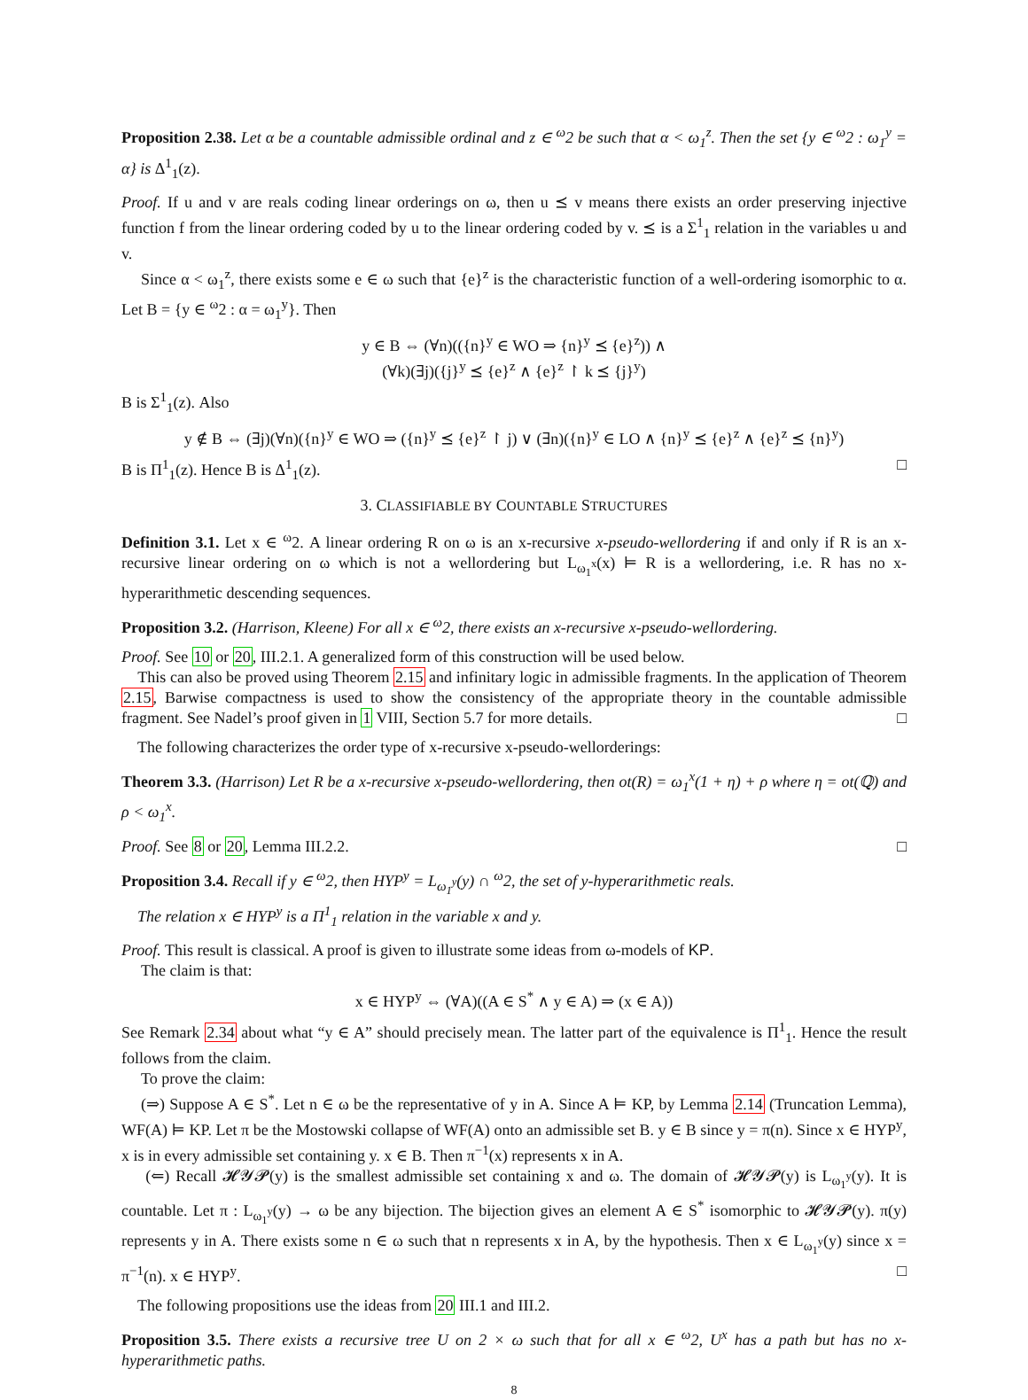Proposition 2.38. Let α be a countable admissible ordinal and z ∈ <sup>ω</sup>2 be such that α < ω<sub>1</sub><sup>z</sup>. Then the set {y ∈ <sup>ω</sup>2 : ω<sub>1</sub><sup>y</sup> = α} is Δ<sup>1</sup><sub>1</sub>(z).
Proof. If u and v are reals coding linear orderings on ω, then u ⪯ v means there exists an order preserving injective function f from the linear ordering coded by u to the linear ordering coded by v. ⪯ is a Σ<sup>1</sup><sub>1</sub> relation in the variables u and v.
Since α < ω<sub>1</sub><sup>z</sup>, there exists some e ∈ ω such that {e}<sup>z</sup> is the characteristic function of a well-ordering isomorphic to α. Let B = {y ∈ <sup>ω</sup>2 : α = ω<sub>1</sub><sup>y</sup>}. Then
y ∈ B ⇔ (∀n)(({n}<sup>y</sup> ∈ WO ⇒ {n}<sup>y</sup> ⪯ {e}<sup>z</sup>)) ∧
(∀k)(∃j)({j}<sup>y</sup> ⪯ {e}<sup>z</sup> ∧ {e}<sup>z</sup> ↾ k ⪯ {j}<sup>y</sup>)
B is Σ<sup>1</sup><sub>1</sub>(z). Also
y ∉ B ⇔ (∃j)(∀n)({n}<sup>y</sup> ∈ WO ⇒ ({n}<sup>y</sup> ⪯ {e}<sup>z</sup> ↾ j) ∨ (∃n)({n}<sup>y</sup> ∈ LO ∧ {n}<sup>y</sup> ⪯ {e}<sup>z</sup> ∧ {e}<sup>z</sup> ⪯ {n}<sup>y</sup>)
B is Π<sup>1</sup><sub>1</sub>(z). Hence B is Δ<sup>1</sup><sub>1</sub>(z). □
3. CLASSIFIABLE BY COUNTABLE STRUCTURES
Definition 3.1. Let x ∈ <sup>ω</sup>2. A linear ordering R on ω is an x-recursive x-pseudo-wellordering if and only if R is an x-recursive linear ordering on ω which is not a wellordering but L<sub>ω<sub>1</sub><sup>x</sup></sub>(x) ⊨ R is a wellordering, i.e. R has no x-hyperarithmetic descending sequences.
Proposition 3.2. (Harrison, Kleene) For all x ∈ <sup>ω</sup>2, there exists an x-recursive x-pseudo-wellordering.
Proof. See 10 or 20, III.2.1. A generalized form of this construction will be used below.
This can also be proved using Theorem 2.15 and infinitary logic in admissible fragments. In the application of Theorem 2.15, Barwise compactness is used to show the consistency of the appropriate theory in the countable admissible fragment. See Nadel’s proof given in 1 VIII, Section 5.7 for more details. □
The following characterizes the order type of x-recursive x-pseudo-wellorderings:
Theorem 3.3. (Harrison) Let R be a x-recursive x-pseudo-wellordering, then ot(R) = ω<sub>1</sub><sup>x</sup>(1 + η) + ρ where η = ot(ℚ) and ρ < ω<sub>1</sub><sup>x</sup>.
Proof. See 8 or 20, Lemma III.2.2. □
Proposition 3.4. Recall if y ∈ <sup>ω</sup>2, then HYP<sup>y</sup> = L<sub>ω<sub>1</sub><sup>y</sup></sub>(y) ∩ <sup>ω</sup>2, the set of y-hyperarithmetic reals.
The relation x ∈ HYP<sup>y</sup> is a Π<sup>1</sup><sub>1</sub> relation in the variable x and y.
Proof. This result is classical. A proof is given to illustrate some ideas from ω-models of KP.
The claim is that:
x ∈ HYP<sup>y</sup> ⇔ (∀A)((A ∈ S<sup>*</sup> ∧ y ∈ A) ⇒ (x ∈ A))
See Remark 2.34 about what “y ∈ A” should precisely mean. The latter part of the equivalence is Π<sup>1</sup><sub>1</sub>. Hence the result follows from the claim.
To prove the claim:
(⇒) Suppose A ∈ S<sup>*</sup>. Let n ∈ ω be the representative of y in A. Since A ⊨ KP, by Lemma 2.14 (Truncation Lemma), WF(A) ⊨ KP. Let π be the Mostowski collapse of WF(A) onto an admissible set B. y ∈ B since y = π(n). Since x ∈ HYP<sup>y</sup>, x is in every admissible set containing y. x ∈ B. Then π<sup>−1</sup>(x) represents x in A.
(⇐) Recall 𝓗𝓨𝓟(y) is the smallest admissible set containing x and ω. The domain of 𝓗𝓨𝓟(y) is L<sub>ω<sub>1</sub><sup>y</sup></sub>(y). It is countable. Let π : L<sub>ω<sub>1</sub><sup>y</sup></sub>(y) → ω be any bijection. The bijection gives an element A ∈ S<sup>*</sup> isomorphic to 𝓗𝓨𝓟(y). π(y) represents y in A. There exists some n ∈ ω such that n represents x in A, by the hypothesis. Then x ∈ L<sub>ω<sub>1</sub><sup>y</sup></sub>(y) since x = π<sup>−1</sup>(n). x ∈ HYP<sup>y</sup>. □
The following propositions use the ideas from 20 III.1 and III.2.
Proposition 3.5. There exists a recursive tree U on 2 × ω such that for all x ∈ <sup>ω</sup>2, U<sup>x</sup> has a path but has no x-hyperarithmetic paths.
8